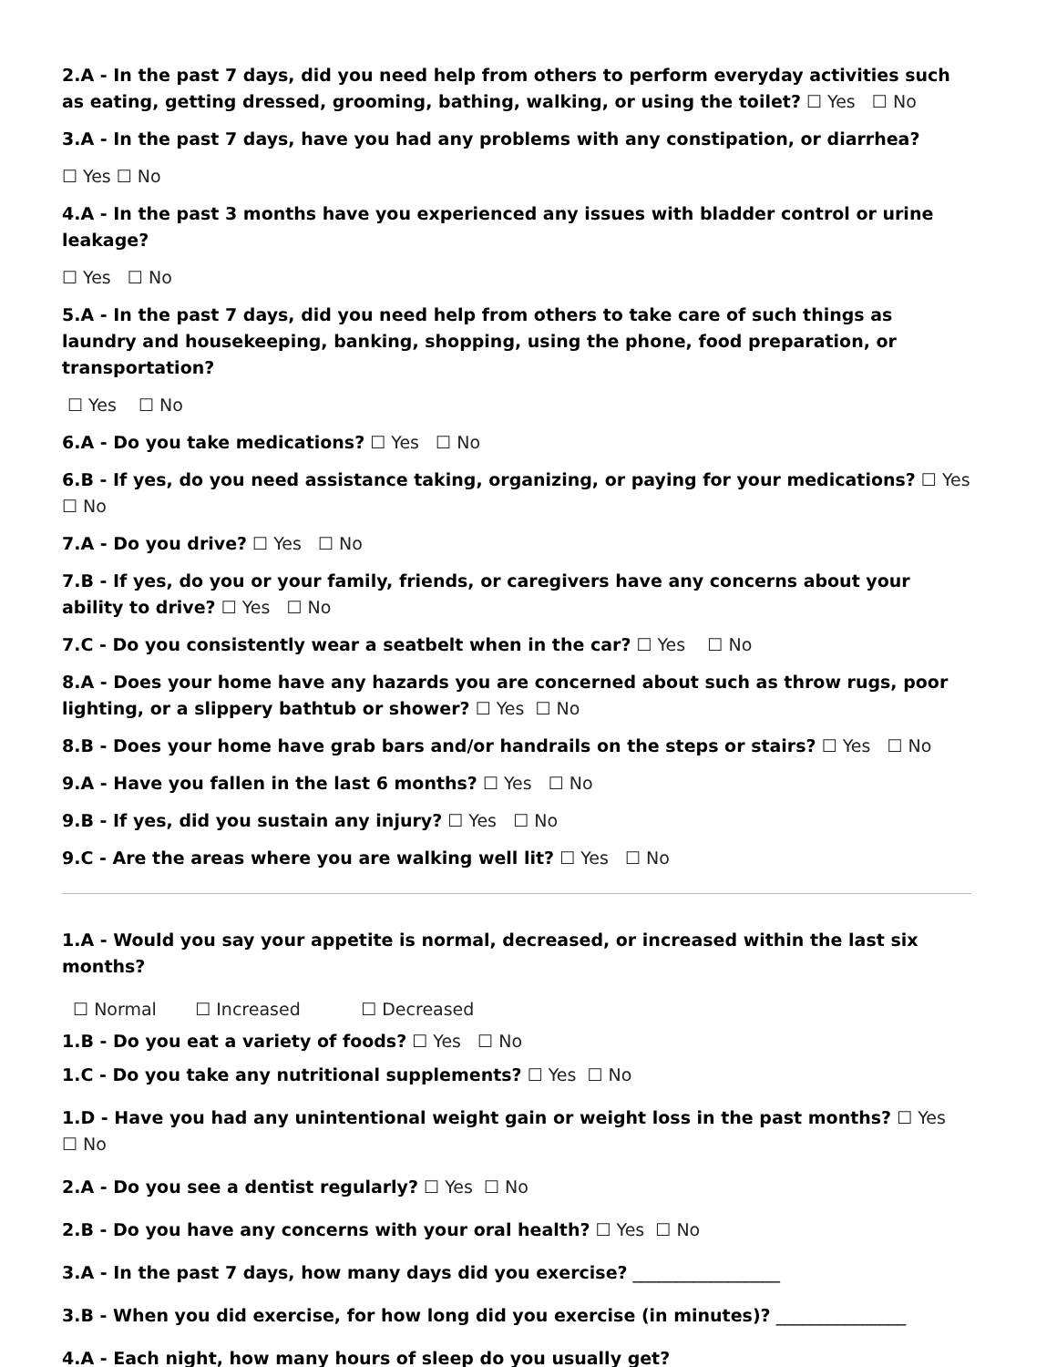2.A - In the past 7 days, did you need help from others to perform everyday activities such as eating, getting dressed, grooming, bathing, walking, or using the toilet? ☐ Yes ☐ No
3.A - In the past 7 days, have you had any problems with any constipation, or diarrhea?
☐ Yes ☐ No
4.A - In the past 3 months have you experienced any issues with bladder control or urine leakage?
☐ Yes ☐ No
5.A - In the past 7 days, did you need help from others to take care of such things as laundry and housekeeping, banking, shopping, using the phone, food preparation, or transportation?
☐ Yes ☐ No
6.A - Do you take medications? ☐ Yes ☐ No
6.B - If yes, do you need assistance taking, organizing, or paying for your medications? ☐ Yes ☐ No
7.A - Do you drive? ☐ Yes ☐ No
7.B - If yes, do you or your family, friends, or caregivers have any concerns about your ability to drive? ☐ Yes ☐ No
7.C - Do you consistently wear a seatbelt when in the car? ☐ Yes ☐ No
8.A - Does your home have any hazards you are concerned about such as throw rugs, poor lighting, or a slippery bathtub or shower? ☐ Yes ☐ No
8.B - Does your home have grab bars and/or handrails on the steps or stairs? ☐ Yes ☐ No
9.A - Have you fallen in the last 6 months? ☐ Yes ☐ No
9.B - If yes, did you sustain any injury? ☐ Yes ☐ No
9.C - Are the areas where you are walking well lit? ☐ Yes ☐ No
1.A - Would you say your appetite is normal, decreased, or increased within the last six months?
☐ Normal ☐ Increased ☐ Decreased
1.B - Do you eat a variety of foods? ☐ Yes ☐ No
1.C - Do you take any nutritional supplements? ☐ Yes ☐ No
1.D - Have you had any unintentional weight gain or weight loss in the past months? ☐ Yes ☐ No
2.A - Do you see a dentist regularly? ☐ Yes ☐ No
2.B - Do you have any concerns with your oral health? ☐ Yes ☐ No
3.A - In the past 7 days, how many days did you exercise? _________________
3.B - When you did exercise, for how long did you exercise (in minutes)? _______________
4.A - Each night, how many hours of sleep do you usually get? _________________